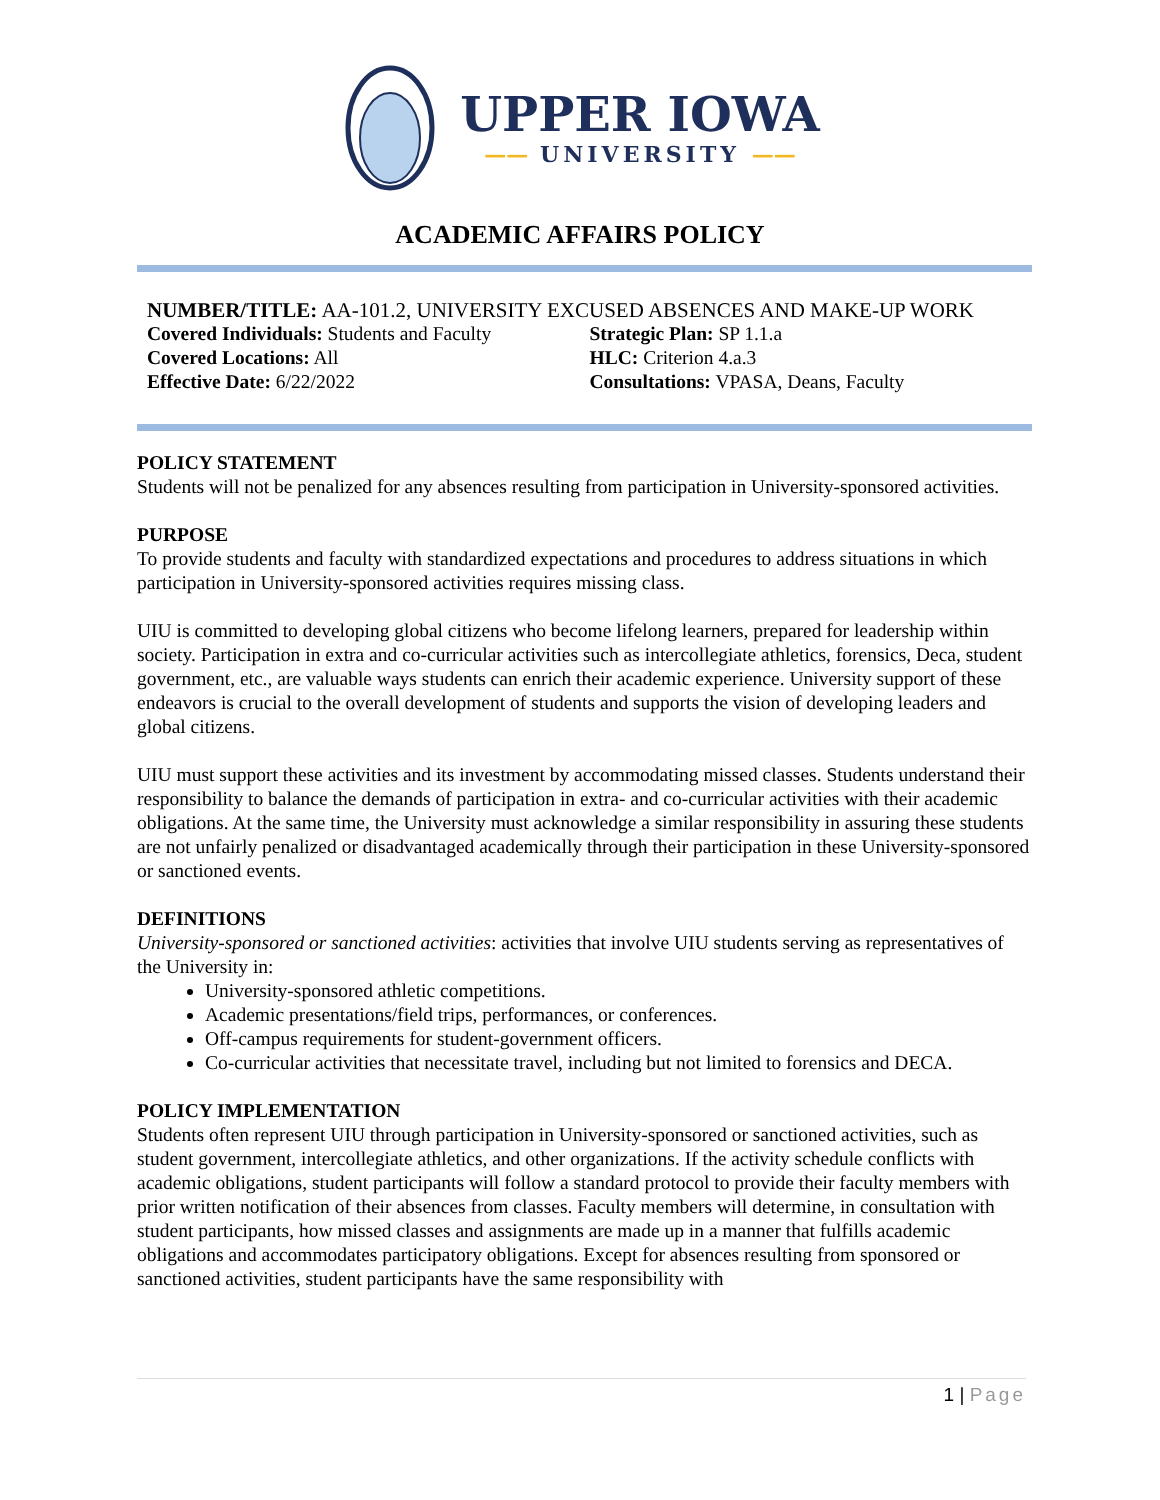UPPER IOWA
—— UNIVERSITY ——
ACADEMIC AFFAIRS POLICY
NUMBER/TITLE: AA-101.2, UNIVERSITY EXCUSED ABSENCES AND MAKE-UP WORK
Covered Individuals: Students and Faculty
Covered Locations: All
Effective Date: 6/22/2022
Strategic Plan: SP 1.1.a
HLC: Criterion 4.a.3
Consultations: VPASA, Deans, Faculty
POLICY STATEMENT
Students will not be penalized for any absences resulting from participation in University-sponsored activities.
PURPOSE
To provide students and faculty with standardized expectations and procedures to address situations in which participation in University-sponsored activities requires missing class.
UIU is committed to developing global citizens who become lifelong learners, prepared for leadership within society. Participation in extra and co-curricular activities such as intercollegiate athletics, forensics, Deca, student government, etc., are valuable ways students can enrich their academic experience. University support of these endeavors is crucial to the overall development of students and supports the vision of developing leaders and global citizens.
UIU must support these activities and its investment by accommodating missed classes. Students understand their responsibility to balance the demands of participation in extra- and co-curricular activities with their academic obligations. At the same time, the University must acknowledge a similar responsibility in assuring these students are not unfairly penalized or disadvantaged academically through their participation in these University-sponsored or sanctioned events.
DEFINITIONS
University-sponsored or sanctioned activities: activities that involve UIU students serving as representatives of the University in:
University-sponsored athletic competitions.
Academic presentations/field trips, performances, or conferences.
Off-campus requirements for student-government officers.
Co-curricular activities that necessitate travel, including but not limited to forensics and DECA.
POLICY IMPLEMENTATION
Students often represent UIU through participation in University-sponsored or sanctioned activities, such as student government, intercollegiate athletics, and other organizations. If the activity schedule conflicts with academic obligations, student participants will follow a standard protocol to provide their faculty members with prior written notification of their absences from classes. Faculty members will determine, in consultation with student participants, how missed classes and assignments are made up in a manner that fulfills academic obligations and accommodates participatory obligations. Except for absences resulting from sponsored or sanctioned activities, student participants have the same responsibility with
1 | Page